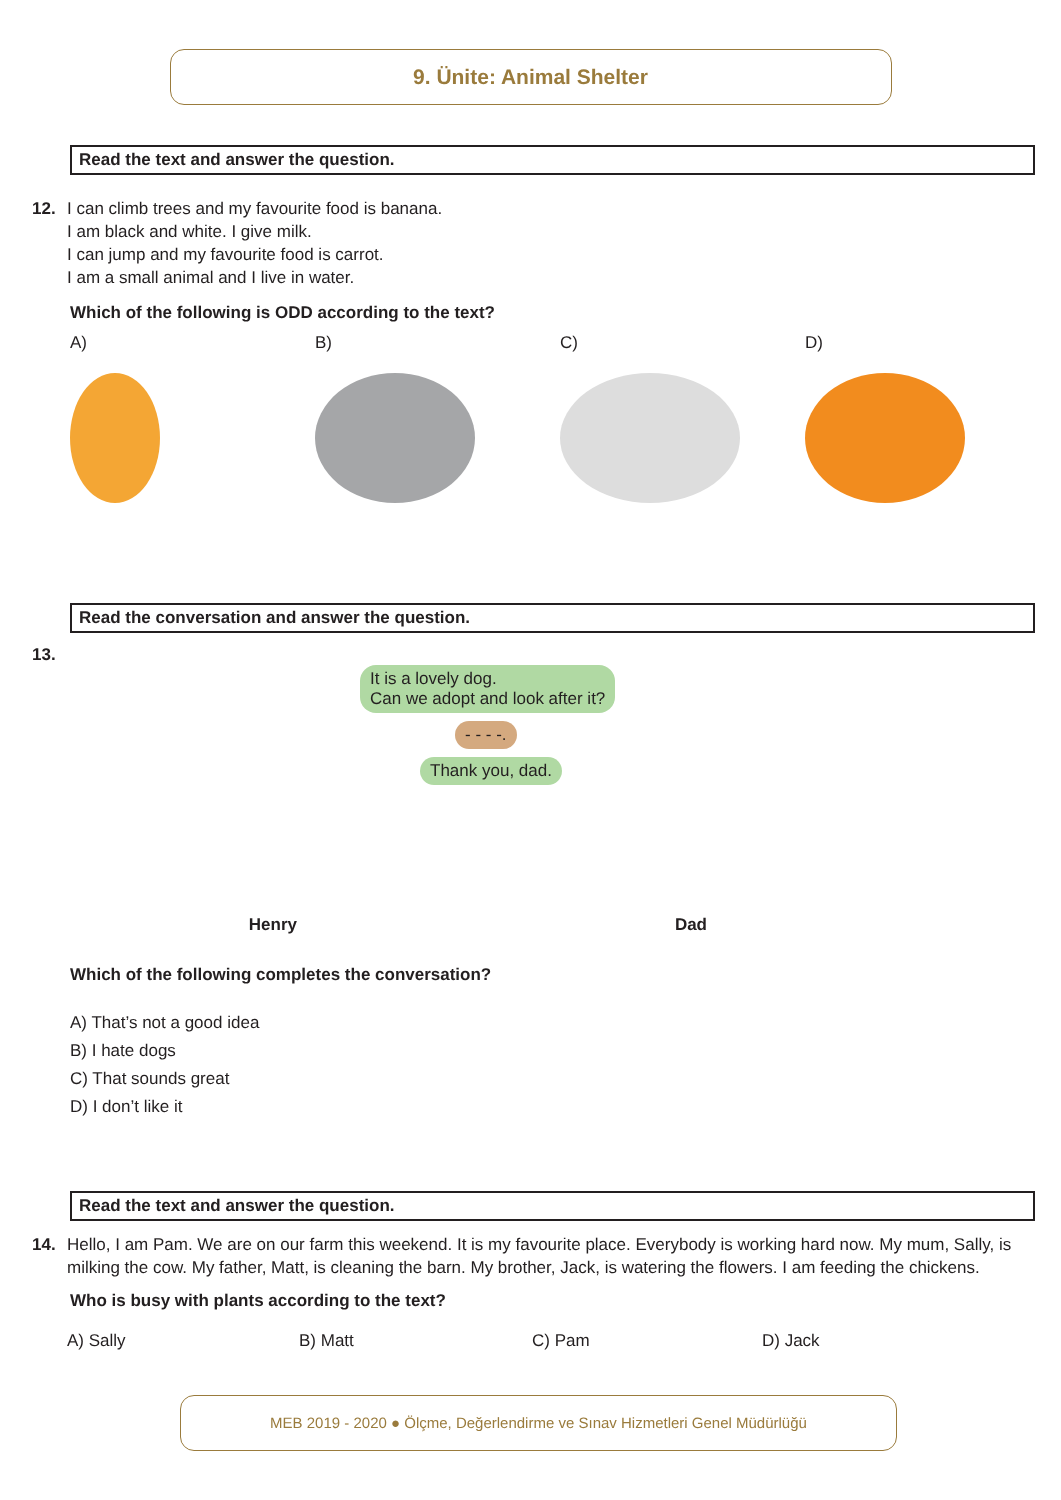9. Ünite: Animal Shelter
Read the text and answer the question.
12. I can climb trees and my favourite food is banana.
I am black and white. I give milk.
I can jump and my favourite food is carrot.
I am a small animal and I live in water.
Which of the following is ODD according to the text?
A) B) C) D)
Read the conversation and answer the question.
13.
It is a lovely dog.
Can we adopt and look after it?
- - - -.
Thank you, dad.
Henry Dad
Which of the following completes the conversation?
A) That’s not a good idea
B) I hate dogs
C) That sounds great
D) I don’t like it
Read the text and answer the question.
14. Hello, I am Pam. We are on our farm this weekend. It is my favourite place. Everybody is working hard now. My mum, Sally, is milking the cow. My father, Matt, is cleaning the barn. My brother, Jack, is watering the flowers. I am feeding the chickens.
Who is busy with plants according to the text?
A) Sally B) Matt C) Pam D) Jack
MEB 2019 - 2020 ● Ölçme, Değerlendirme ve Sınav Hizmetleri Genel Müdürlüğü